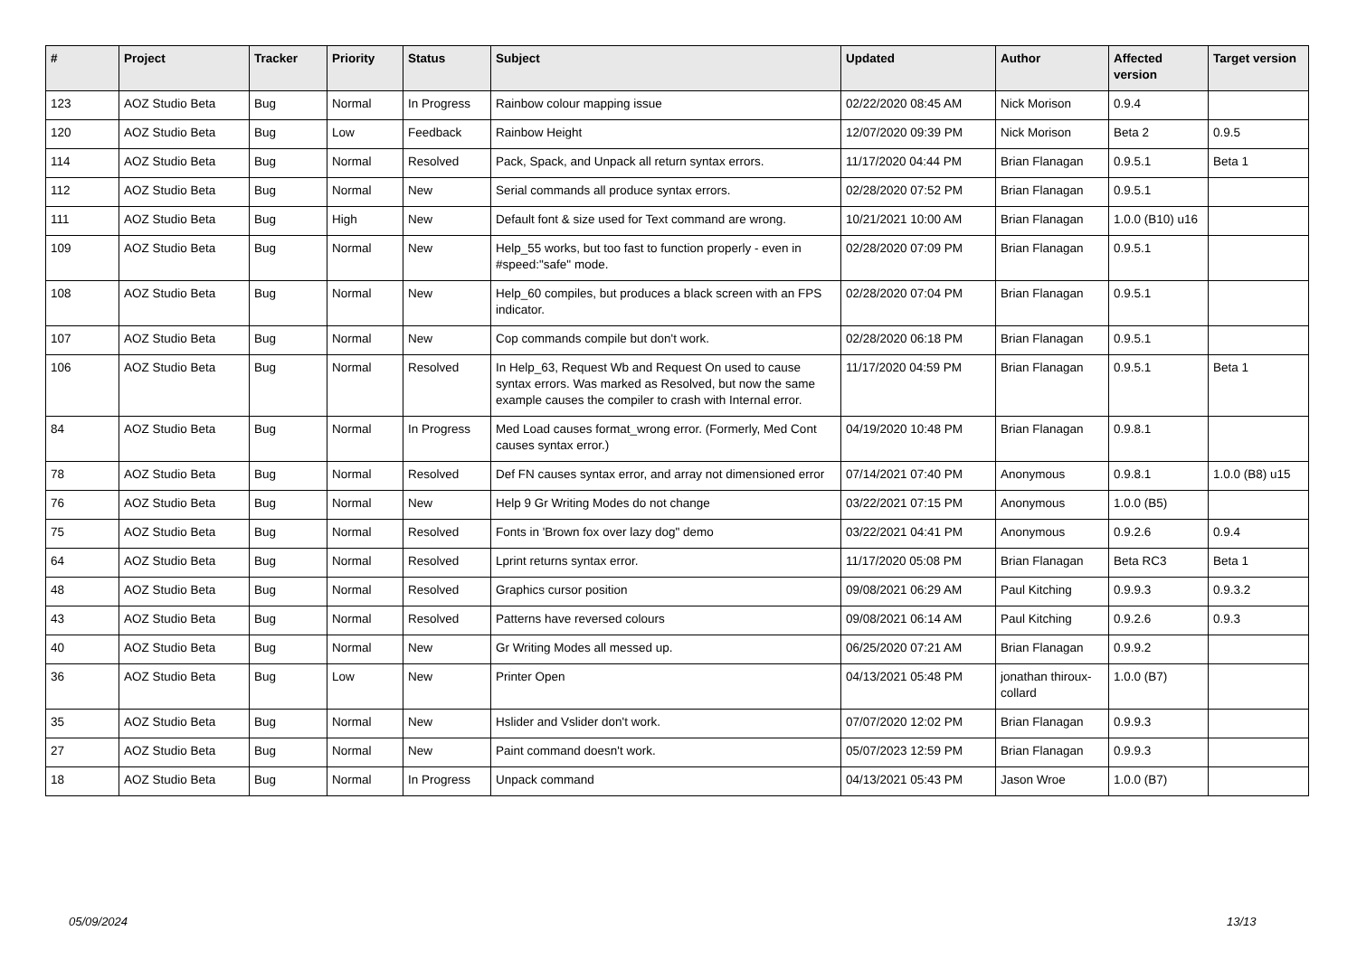| # | Project | Tracker | Priority | Status | Subject | Updated | Author | Affected version | Target version |
| --- | --- | --- | --- | --- | --- | --- | --- | --- | --- |
| 123 | AOZ Studio Beta | Bug | Normal | In Progress | Rainbow colour mapping issue | 02/22/2020 08:45 AM | Nick Morison | 0.9.4 | |
| 120 | AOZ Studio Beta | Bug | Low | Feedback | Rainbow Height | 12/07/2020 09:39 PM | Nick Morison | Beta 2 | 0.9.5 |
| 114 | AOZ Studio Beta | Bug | Normal | Resolved | Pack, Spack, and Unpack all return syntax errors. | 11/17/2020 04:44 PM | Brian Flanagan | 0.9.5.1 | Beta 1 |
| 112 | AOZ Studio Beta | Bug | Normal | New | Serial commands all produce syntax errors. | 02/28/2020 07:52 PM | Brian Flanagan | 0.9.5.1 | |
| 111 | AOZ Studio Beta | Bug | High | New | Default font & size used for Text command are wrong. | 10/21/2021 10:00 AM | Brian Flanagan | 1.0.0 (B10) u16 | |
| 109 | AOZ Studio Beta | Bug | Normal | New | Help_55 works, but too fast to function properly - even in #speed:"safe" mode. | 02/28/2020 07:09 PM | Brian Flanagan | 0.9.5.1 | |
| 108 | AOZ Studio Beta | Bug | Normal | New | Help_60 compiles, but produces a black screen with an FPS indicator. | 02/28/2020 07:04 PM | Brian Flanagan | 0.9.5.1 | |
| 107 | AOZ Studio Beta | Bug | Normal | New | Cop commands compile but don't work. | 02/28/2020 06:18 PM | Brian Flanagan | 0.9.5.1 | |
| 106 | AOZ Studio Beta | Bug | Normal | Resolved | In Help_63, Request Wb and Request On used to cause syntax errors. Was marked as Resolved, but now the same example causes the compiler to crash with Internal error. | 11/17/2020 04:59 PM | Brian Flanagan | 0.9.5.1 | Beta 1 |
| 84 | AOZ Studio Beta | Bug | Normal | In Progress | Med Load causes format_wrong error. (Formerly, Med Cont causes syntax error.) | 04/19/2020 10:48 PM | Brian Flanagan | 0.9.8.1 | |
| 78 | AOZ Studio Beta | Bug | Normal | Resolved | Def FN causes syntax error, and array not dimensioned error | 07/14/2021 07:40 PM | Anonymous | 0.9.8.1 | 1.0.0 (B8) u15 |
| 76 | AOZ Studio Beta | Bug | Normal | New | Help 9 Gr Writing Modes do not change | 03/22/2021 07:15 PM | Anonymous | 1.0.0 (B5) | |
| 75 | AOZ Studio Beta | Bug | Normal | Resolved | Fonts in 'Brown fox over lazy dog" demo | 03/22/2021 04:41 PM | Anonymous | 0.9.2.6 | 0.9.4 |
| 64 | AOZ Studio Beta | Bug | Normal | Resolved | Lprint returns syntax error. | 11/17/2020 05:08 PM | Brian Flanagan | Beta RC3 | Beta 1 |
| 48 | AOZ Studio Beta | Bug | Normal | Resolved | Graphics cursor position | 09/08/2021 06:29 AM | Paul Kitching | 0.9.9.3 | 0.9.3.2 |
| 43 | AOZ Studio Beta | Bug | Normal | Resolved | Patterns have reversed colours | 09/08/2021 06:14 AM | Paul Kitching | 0.9.2.6 | 0.9.3 |
| 40 | AOZ Studio Beta | Bug | Normal | New | Gr Writing Modes all messed up. | 06/25/2020 07:21 AM | Brian Flanagan | 0.9.9.2 | |
| 36 | AOZ Studio Beta | Bug | Low | New | Printer Open | 04/13/2021 05:48 PM | jonathan thiroux-collard | 1.0.0 (B7) | |
| 35 | AOZ Studio Beta | Bug | Normal | New | Hslider and Vslider don't work. | 07/07/2020 12:02 PM | Brian Flanagan | 0.9.9.3 | |
| 27 | AOZ Studio Beta | Bug | Normal | New | Paint command doesn't work. | 05/07/2023 12:59 PM | Brian Flanagan | 0.9.9.3 | |
| 18 | AOZ Studio Beta | Bug | Normal | In Progress | Unpack command | 04/13/2021 05:43 PM | Jason Wroe | 1.0.0 (B7) | |
05/09/2024 13/13